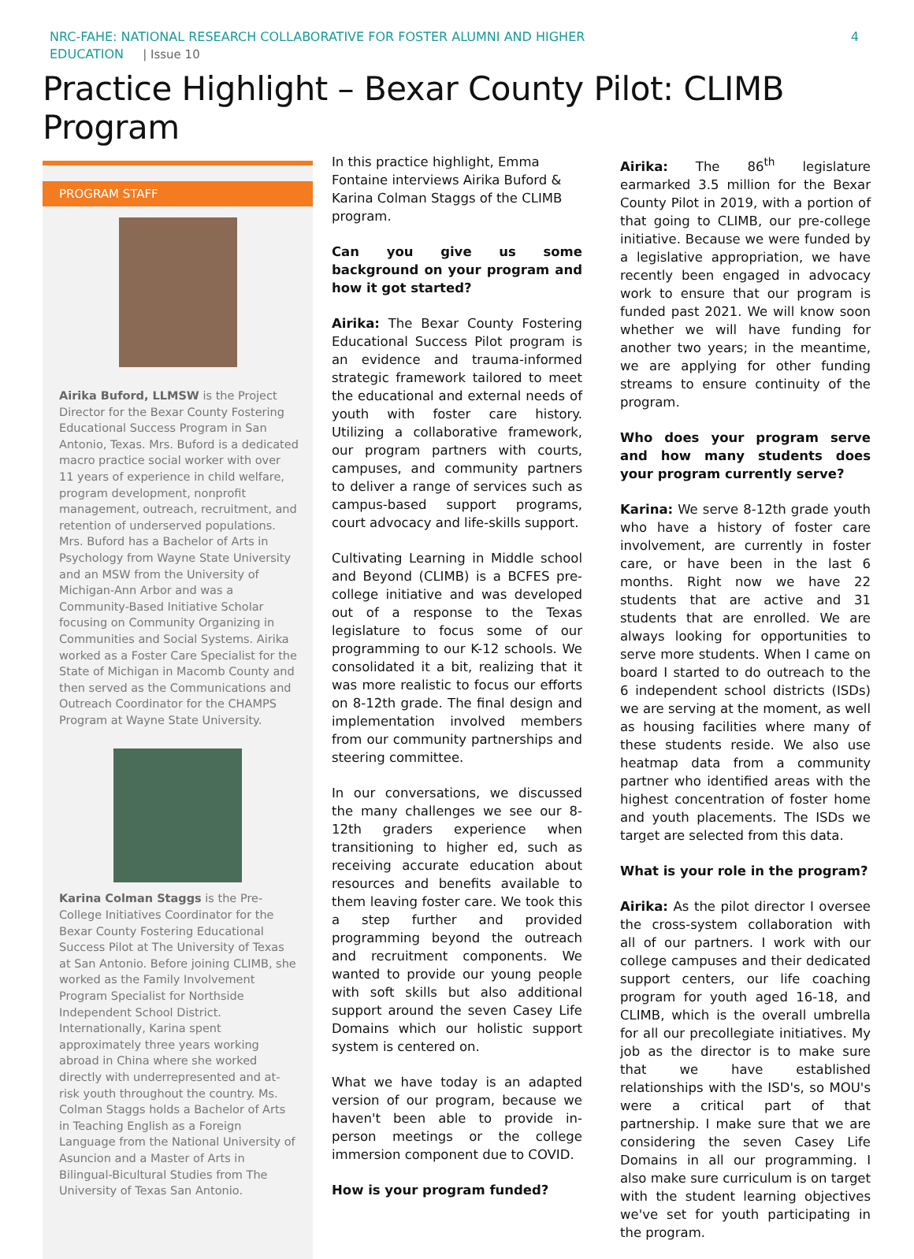NRC-FAHE: NATIONAL RESEARCH COLLABORATIVE FOR FOSTER ALUMNI AND HIGHER
EDUCATION | Issue 10
4
Practice Highlight – Bexar County Pilot: CLIMB Program
PROGRAM STAFF
Airika Buford, LLMSW is the Project Director for the Bexar County Fostering Educational Success Program in San Antonio, Texas. Mrs. Buford is a dedicated macro practice social worker with over 11 years of experience in child welfare, program development, nonprofit management, outreach, recruitment, and retention of underserved populations. Mrs. Buford has a Bachelor of Arts in Psychology from Wayne State University and an MSW from the University of Michigan-Ann Arbor and was a Community-Based Initiative Scholar focusing on Community Organizing in Communities and Social Systems. Airika worked as a Foster Care Specialist for the State of Michigan in Macomb County and then served as the Communications and Outreach Coordinator for the CHAMPS Program at Wayne State University.
Karina Colman Staggs is the Pre-College Initiatives Coordinator for the Bexar County Fostering Educational Success Pilot at The University of Texas at San Antonio. Before joining CLIMB, she worked as the Family Involvement Program Specialist for Northside Independent School District. Internationally, Karina spent approximately three years working abroad in China where she worked directly with underrepresented and at-risk youth throughout the country. Ms. Colman Staggs holds a Bachelor of Arts in Teaching English as a Foreign Language from the National University of Asuncion and a Master of Arts in Bilingual-Bicultural Studies from The University of Texas San Antonio.
In this practice highlight, Emma Fontaine interviews Airika Buford & Karina Colman Staggs of the CLIMB program.
Can you give us some background on your program and how it got started?
Airika: The Bexar County Fostering Educational Success Pilot program is an evidence and trauma-informed strategic framework tailored to meet the educational and external needs of youth with foster care history. Utilizing a collaborative framework, our program partners with courts, campuses, and community partners to deliver a range of services such as campus-based support programs, court advocacy and life-skills support.
Cultivating Learning in Middle school and Beyond (CLIMB) is a BCFES pre-college initiative and was developed out of a response to the Texas legislature to focus some of our programming to our K-12 schools. We consolidated it a bit, realizing that it was more realistic to focus our efforts on 8-12th grade. The final design and implementation involved members from our community partnerships and steering committee.
In our conversations, we discussed the many challenges we see our 8-12th graders experience when transitioning to higher ed, such as receiving accurate education about resources and benefits available to them leaving foster care. We took this a step further and provided programming beyond the outreach and recruitment components. We wanted to provide our young people with soft skills but also additional support around the seven Casey Life Domains which our holistic support system is centered on.
What we have today is an adapted version of our program, because we haven't been able to provide in-person meetings or the college immersion component due to COVID.
How is your program funded?
Airika: The 86<sup>th</sup> legislature earmarked 3.5 million for the Bexar County Pilot in 2019, with a portion of that going to CLIMB, our pre-college initiative. Because we were funded by a legislative appropriation, we have recently been engaged in advocacy work to ensure that our program is funded past 2021. We will know soon whether we will have funding for another two years; in the meantime, we are applying for other funding streams to ensure continuity of the program.
Who does your program serve and how many students does your program currently serve?
Karina: We serve 8-12th grade youth who have a history of foster care involvement, are currently in foster care, or have been in the last 6 months. Right now we have 22 students that are active and 31 students that are enrolled. We are always looking for opportunities to serve more students. When I came on board I started to do outreach to the 6 independent school districts (ISDs) we are serving at the moment, as well as housing facilities where many of these students reside. We also use heatmap data from a community partner who identified areas with the highest concentration of foster home and youth placements. The ISDs we target are selected from this data.
What is your role in the program?
Airika: As the pilot director I oversee the cross-system collaboration with all of our partners. I work with our college campuses and their dedicated support centers, our life coaching program for youth aged 16-18, and CLIMB, which is the overall umbrella for all our precollegiate initiatives. My job as the director is to make sure that we have established relationships with the ISD's, so MOU's were a critical part of that partnership. I make sure that we are considering the seven Casey Life Domains in all our programming. I also make sure curriculum is on target with the student learning objectives we've set for youth participating in the program.